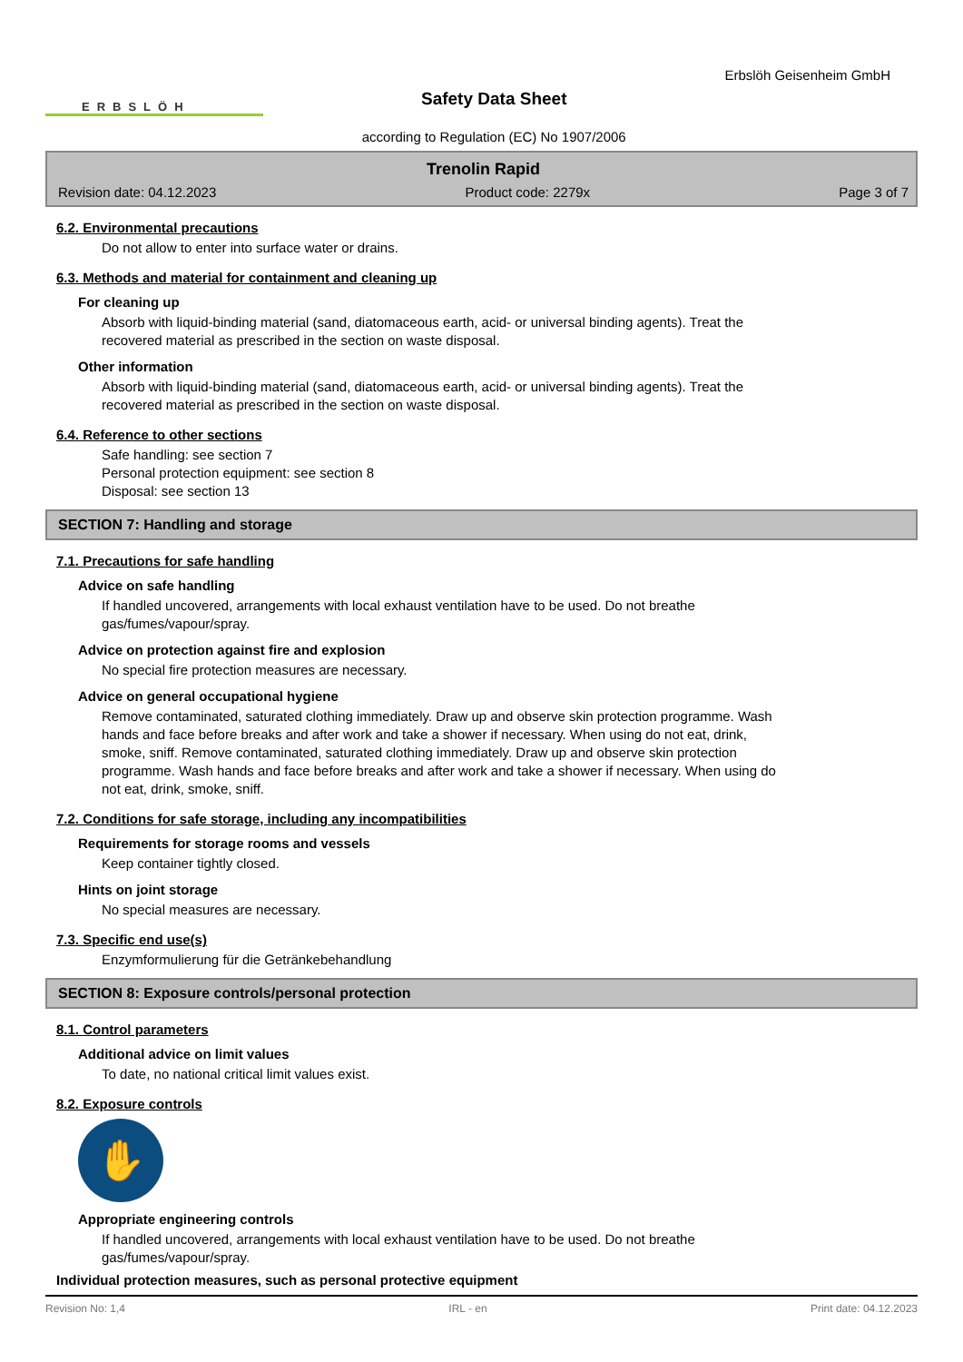ERBSLÖH
Safety Data Sheet
according to Regulation (EC) No 1907/2006
Erbslöh Geisenheim GmbH
Trenolin Rapid
Revision date: 04.12.2023 Product code: 2279x Page 3 of 7
6.2. Environmental precautions
Do not allow to enter into surface water or drains.
6.3. Methods and material for containment and cleaning up
For cleaning up
Absorb with liquid-binding material (sand, diatomaceous earth, acid- or universal binding agents). Treat the recovered material as prescribed in the section on waste disposal.
Other information
Absorb with liquid-binding material (sand, diatomaceous earth, acid- or universal binding agents). Treat the recovered material as prescribed in the section on waste disposal.
6.4. Reference to other sections
Safe handling: see section 7
Personal protection equipment: see section 8
Disposal: see section 13
SECTION 7: Handling and storage
7.1. Precautions for safe handling
Advice on safe handling
If handled uncovered, arrangements with local exhaust ventilation have to be used. Do not breathe gas/fumes/vapour/spray.
Advice on protection against fire and explosion
No special fire protection measures are necessary.
Advice on general occupational hygiene
Remove contaminated, saturated clothing immediately. Draw up and observe skin protection programme. Wash hands and face before breaks and after work and take a shower if necessary. When using do not eat, drink, smoke, sniff. Remove contaminated, saturated clothing immediately. Draw up and observe skin protection programme. Wash hands and face before breaks and after work and take a shower if necessary. When using do not eat, drink, smoke, sniff.
7.2. Conditions for safe storage, including any incompatibilities
Requirements for storage rooms and vessels
Keep container tightly closed.
Hints on joint storage
No special measures are necessary.
7.3. Specific end use(s)
Enzymformulierung für die Getränkebehandlung
SECTION 8: Exposure controls/personal protection
8.1. Control parameters
Additional advice on limit values
To date, no national critical limit values exist.
8.2. Exposure controls
✋
Appropriate engineering controls
If handled uncovered, arrangements with local exhaust ventilation have to be used. Do not breathe gas/fumes/vapour/spray.
Individual protection measures, such as personal protective equipment
Revision No: 1,4 IRL - en Print date: 04.12.2023